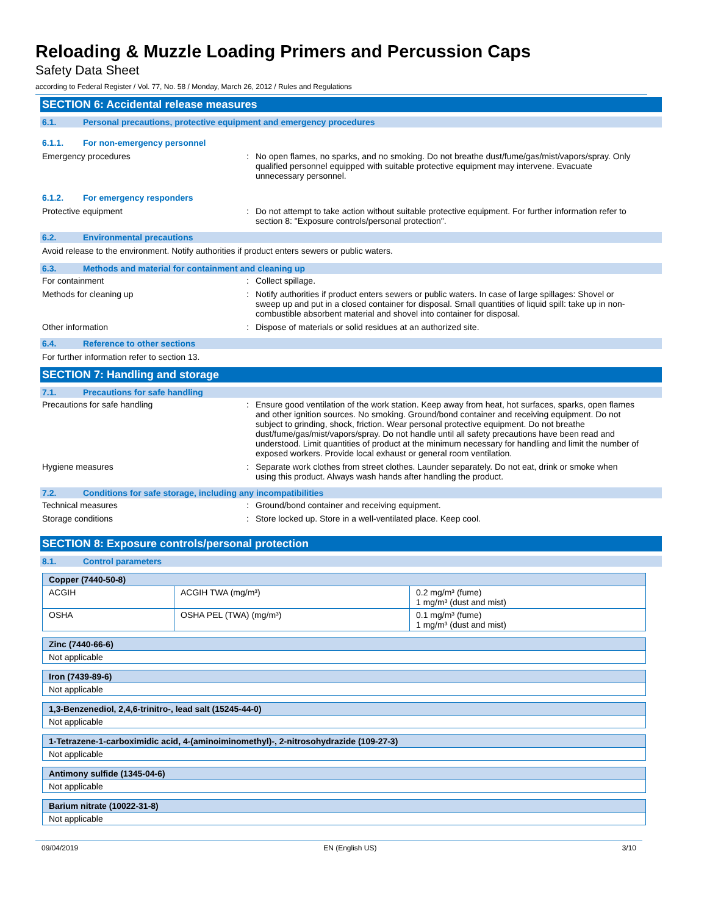Reloading & Muzzle Loading Primers and Percussion Caps
Safety Data Sheet
according to Federal Register / Vol. 77, No. 58 / Monday, March 26, 2012 / Rules and Regulations
SECTION 6: Accidental release measures
6.1. Personal precautions, protective equipment and emergency procedures
6.1.1. For non-emergency personnel
Emergency procedures : No open flames, no sparks, and no smoking. Do not breathe dust/fume/gas/mist/vapors/spray. Only qualified personnel equipped with suitable protective equipment may intervene. Evacuate unnecessary personnel.
6.1.2. For emergency responders
Protective equipment : Do not attempt to take action without suitable protective equipment. For further information refer to section 8: "Exposure controls/personal protection".
6.2. Environmental precautions
Avoid release to the environment. Notify authorities if product enters sewers or public waters.
6.3. Methods and material for containment and cleaning up
For containment : Collect spillage.
Methods for cleaning up : Notify authorities if product enters sewers or public waters. In case of large spillages: Shovel or sweep up and put in a closed container for disposal. Small quantities of liquid spill: take up in non-combustible absorbent material and shovel into container for disposal.
Other information : Dispose of materials or solid residues at an authorized site.
6.4. Reference to other sections
For further information refer to section 13.
SECTION 7: Handling and storage
7.1. Precautions for safe handling
Precautions for safe handling : Ensure good ventilation of the work station. Keep away from heat, hot surfaces, sparks, open flames and other ignition sources. No smoking. Ground/bond container and receiving equipment. Do not subject to grinding, shock, friction. Wear personal protective equipment. Do not breathe dust/fume/gas/mist/vapors/spray. Do not handle until all safety precautions have been read and understood. Limit quantities of product at the minimum necessary for handling and limit the number of exposed workers. Provide local exhaust or general room ventilation.
Hygiene measures : Separate work clothes from street clothes. Launder separately. Do not eat, drink or smoke when using this product. Always wash hands after handling the product.
7.2. Conditions for safe storage, including any incompatibilities
Technical measures : Ground/bond container and receiving equipment.
Storage conditions : Store locked up. Store in a well-ventilated place. Keep cool.
SECTION 8: Exposure controls/personal protection
8.1. Control parameters
| Copper (7440-50-8) | | |
| --- | --- | --- |
| ACGIH | ACGIH TWA (mg/m³) | 0.2 mg/m³ (fume) 1 mg/m³ (dust and mist) |
| OSHA | OSHA PEL (TWA) (mg/m³) | 0.1 mg/m³ (fume) 1 mg/m³ (dust and mist) |
| Zinc (7440-66-6) |
| --- |
| Not applicable |
| Iron (7439-89-6) |
| --- |
| Not applicable |
| 1,3-Benzenediol, 2,4,6-trinitro-, lead salt (15245-44-0) |
| --- |
| Not applicable |
| 1-Tetrazene-1-carboximidic acid, 4-(aminoiminomethyl)-, 2-nitrosohydrazide (109-27-3) |
| --- |
| Not applicable |
| Antimony sulfide (1345-04-6) |
| --- |
| Not applicable |
| Barium nitrate (10022-31-8) |
| --- |
| Not applicable |
09/04/2019 EN (English US) 3/10